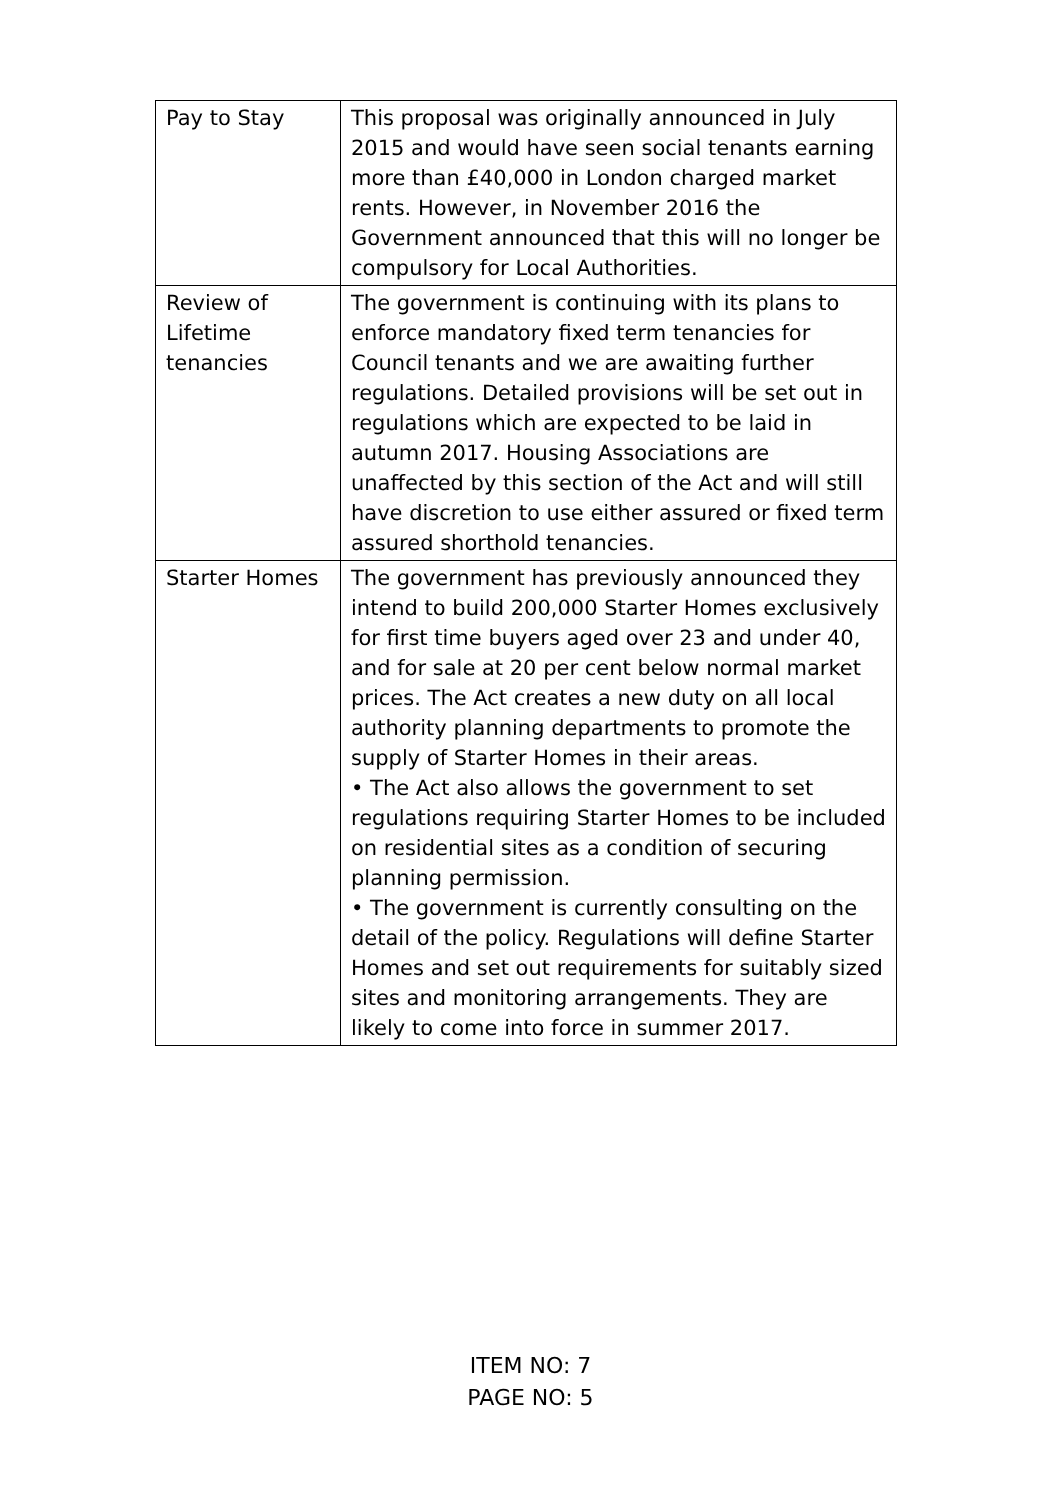| Pay to Stay | This proposal was originally announced in July 2015 and would have seen social tenants earning more than £40,000 in London charged market rents. However, in November 2016 the Government announced that this will no longer be compulsory for Local Authorities. |
| Review of Lifetime tenancies | The government is continuing with its plans to enforce mandatory fixed term tenancies for Council tenants and we are awaiting further regulations. Detailed provisions will be set out in regulations which are expected to be laid in autumn 2017. Housing Associations are unaffected by this section of the Act and will still have discretion to use either assured or fixed term assured shorthold tenancies. |
| Starter Homes | The government has previously announced they intend to build 200,000 Starter Homes exclusively for first time buyers aged over 23 and under 40, and for sale at 20 per cent below normal market prices. The Act creates a new duty on all local authority planning departments to promote the supply of Starter Homes in their areas. • The Act also allows the government to set regulations requiring Starter Homes to be included on residential sites as a condition of securing planning permission. • The government is currently consulting on the detail of the policy. Regulations will define Starter Homes and set out requirements for suitably sized sites and monitoring arrangements. They are likely to come into force in summer 2017. |
ITEM NO: 7
PAGE NO: 5